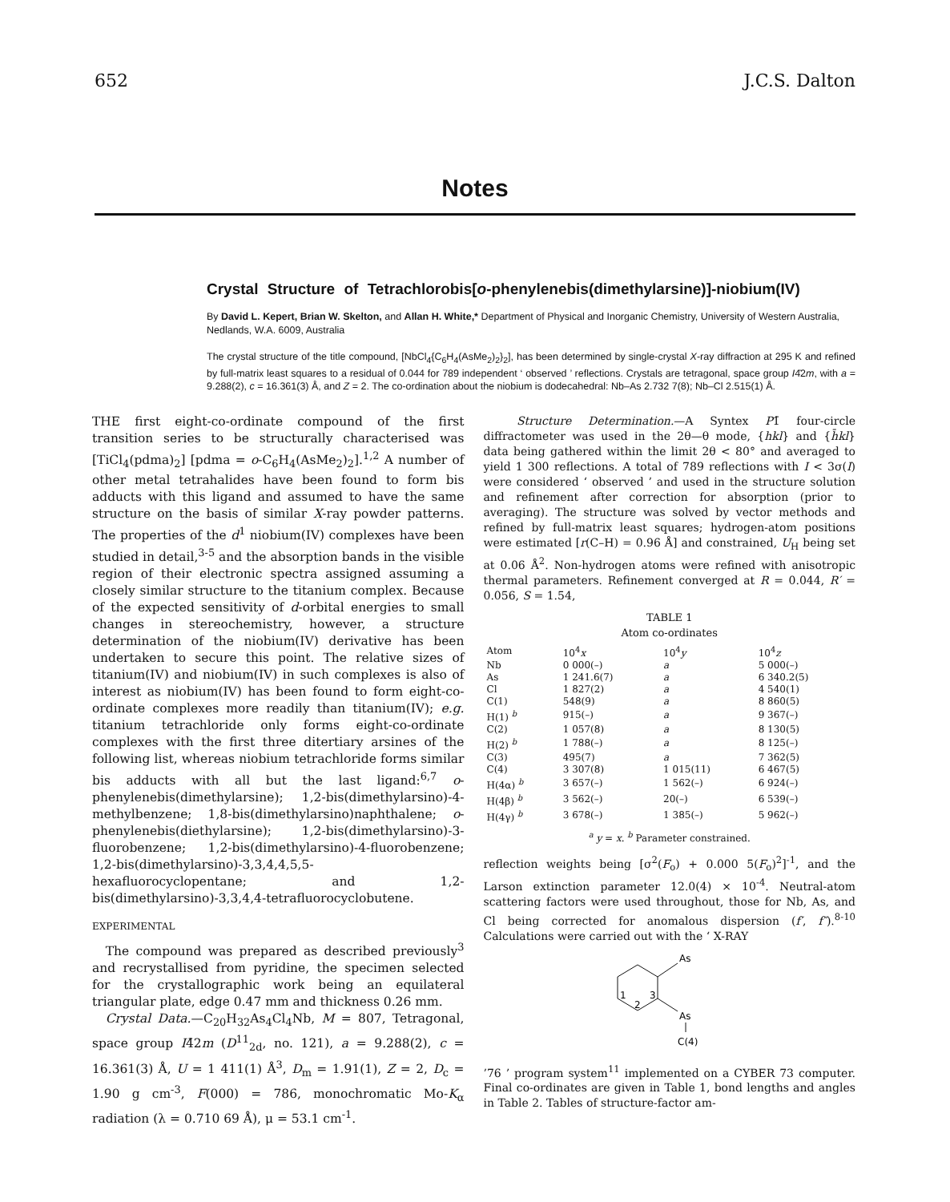652 J.C.S. Dalton
Notes
Crystal Structure of Tetrachlorobis[o-phenylenebis(dimethylarsine)]-niobium(IV)
By David L. Kepert, Brian W. Skelton, and Allan H. White,* Department of Physical and Inorganic Chemistry, University of Western Australia, Nedlands, W.A. 6009, Australia
The crystal structure of the title compound, [NbCl<sub>4</sub>{C<sub>6</sub>H<sub>4</sub>(AsMe<sub>2</sub>)<sub>2</sub>}<sub>2</sub>], has been determined by single-crystal X-ray diffraction at 295 K and refined by full-matrix least squares to a residual of 0.044 for 789 independent ‘ observed ’ reflections. Crystals are tetragonal, space group I4̄2m, with a = 9.288(2), c = 16.361(3) Å, and Z = 2. The co-ordination about the niobium is dodecahedral: Nb–As 2.732 7(8); Nb–Cl 2.515(1) Å.
THE first eight-co-ordinate compound of the first transition series to be structurally characterised was [TiCl<sub>4</sub>(pdma)<sub>2</sub>] [pdma = o-C<sub>6</sub>H<sub>4</sub>(AsMe<sub>2</sub>)<sub>2</sub>].<sup>1,2</sup> A number of other metal tetrahalides have been found to form bis adducts with this ligand and assumed to have the same structure on the basis of similar X-ray powder patterns. The properties of the d<sup>1</sup> niobium(IV) complexes have been studied in detail,<sup>3-5</sup> and the absorption bands in the visible region of their electronic spectra assigned assuming a closely similar structure to the titanium complex. Because of the expected sensitivity of d-orbital energies to small changes in stereochemistry, however, a structure determination of the niobium(IV) derivative has been undertaken to secure this point. The relative sizes of titanium(IV) and niobium(IV) in such complexes is also of interest as niobium(IV) has been found to form eight-co-ordinate complexes more readily than titanium(IV); e.g. titanium tetrachloride only forms eight-co-ordinate complexes with the first three ditertiary arsines of the following list, whereas niobium tetrachloride forms similar bis adducts with all but the last ligand:<sup>6,7</sup> o-phenylenebis(dimethylarsine); 1,2-bis(dimethylarsino)-4-methylbenzene; 1,8-bis(dimethylarsino)naphthalene; o-phenylenebis(diethylarsine); 1,2-bis(dimethylarsino)-3-fluorobenzene; 1,2-bis(dimethylarsino)-4-fluorobenzene; 1,2-bis(dimethylarsino)-3,3,4,4,5,5-hexafluorocyclopentane; and 1,2-bis(dimethylarsino)-3,3,4,4-tetrafluorocyclobutene.
EXPERIMENTAL
The compound was prepared as described previously<sup>3</sup> and recrystallised from pyridine, the specimen selected for the crystallographic work being an equilateral triangular plate, edge 0.47 mm and thickness 0.26 mm.
Crystal Data.—C<sub>20</sub>H<sub>32</sub>As<sub>4</sub>Cl<sub>4</sub>Nb, M = 807, Tetragonal, space group I4̄2m (D<sup>11</sup><sub>2d</sub>, no. 121), a = 9.288(2), c = 16.361(3) Å, U = 1 411(1) Å<sup>3</sup>, D<sub>m</sub> = 1.91(1), Z = 2, D<sub>c</sub> = 1.90 g cm<sup>-3</sup>, F(000) = 786, monochromatic Mo-K<sub>α</sub> radiation (λ = 0.710 69 Å), μ = 53.1 cm<sup>-1</sup>.
Structure Determination.—A Syntex P1̄ four-circle diffractometer was used in the 2θ—θ mode, {hkl} and {h̄kl} data being gathered within the limit 2θ < 80° and averaged to yield 1 300 reflections. A total of 789 reflections with I < 3σ(I) were considered ‘ observed ’ and used in the structure solution and refinement after correction for absorption (prior to averaging). The structure was solved by vector methods and refined by full-matrix least squares; hydrogen-atom positions were estimated [r(C–H) = 0.96 Å] and constrained, U<sub>H</sub> being set at 0.06 Å<sup>2</sup>. Non-hydrogen atoms were refined with anisotropic thermal parameters. Refinement converged at R = 0.044, R′ = 0.056, S = 1.54,
TABLE 1
Atom co-ordinates
| Atom | 10<sup>4</sup> x | 10<sup>4</sup> y | 10<sup>4</sup> z |
| --- | --- | --- | --- |
| Nb | 0 000(–) | a | 5 000(–) |
| As | 1 241.6(7) | a | 6 340.2(5) |
| Cl | 1 827(2) | a | 4 540(1) |
| C(1) | 548(9) | a | 8 860(5) |
| H(1) <sup>b</sup> | 915(–) | a | 9 367(–) |
| C(2) | 1 057(8) | a | 8 130(5) |
| H(2) <sup>b</sup> | 1 788(–) | a | 8 125(–) |
| C(3) | 495(7) | a | 7 362(5) |
| C(4) | 3 307(8) | 1 015(11) | 6 467(5) |
| H(4α) <sup>b</sup> | 3 657(–) | 1 562(–) | 6 924(–) |
| H(4β) <sup>b</sup> | 3 562(–) | 20(–) | 6 539(–) |
| H(4γ) <sup>b</sup> | 3 678(–) | 1 385(–) | 5 962(–) |
<sup>a</sup> y = x. <sup>b</sup> Parameter constrained.
reflection weights being [σ<sup>2</sup>(F<sub>o</sub>) + 0.000 5(F<sub>o</sub>)<sup>2</sup>]<sup>-1</sup>, and the Larson extinction parameter 12.0(4) × 10<sup>-4</sup>. Neutral-atom scattering factors were used throughout, those for Nb, As, and Cl being corrected for anomalous dispersion (f′, f″).<sup>8-10</sup> Calculations were carried out with the ‘ X-RAY
As
As
1
2
3
C(4)
’76 ’ program system<sup>11</sup> implemented on a CYBER 73 computer. Final co-ordinates are given in Table 1, bond lengths and angles in Table 2. Tables of structure-factor am-